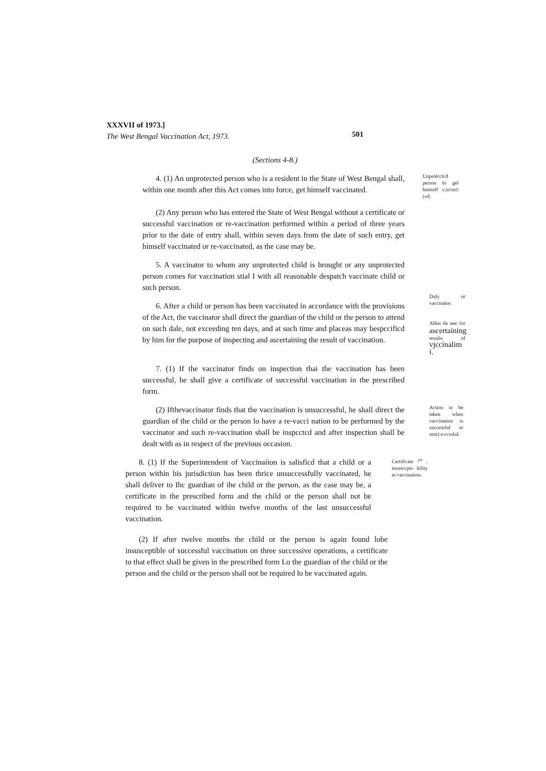XXXVII of 1973.]
The West Bengal Vaccination Act, 1973.
501
(Sections 4-8.)
4. (1) An unprotected person who is a resident in the State of West Bengal shall, within one month after this Act comes into force, get himself vaccinated.
Unprolcclcd person lo gel himself v;ircini!(«d.
(2) Any person who has entered the State of West Bengal without a certificate or successful vaccination or re-vaccination performed within a period of three years prior to the date of entry shall, within seven days from the date of such entry, get himself vaccinated or re-vaccinated, as the case may be.
5. A vaccinator to whom any unprotected child is brought or any unprotected person comes for vaccination stial I with all reasonable despatch vaccinate child or such person.
6. After a child or person has been vaccinated in accordance with the provisions of the Act, the vaccinator shall direct the guardian of the child or the person to attend on such dale, not exceeding ten days, and at such time and placeas may bespccificd by him for the purpose of inspecting and ascertaining the result of vaccination.
Duly or vaccinator.
Allen da nee for ascertaining resulis of vjccinalim i.
7. (1) If the vaccinator finds on inspection thai the vaccination has been successful, he shall give a certificate of successful vaccination in the prescribed form.
(2) Ifthevaccinator finds that the vaccination is unsuccessful, he shall direct the guardian of the child or the person lo have a re-vacci nation to be performed by the vaccinator and such re-vaccination shall be inspcctcd and after inspection shall be dealt with as in respect of the previous occasion.
Action to be taken when vaccination is successful or mitt) e-ccsslul.
8. (1) If the Superintendent of Vaccinaiion is salisficd that a child or a person within his jurisdiction has been thrice unsuccessfully vaccinated, he shall deliver to Ihc guardian of ihe child or the person, as the case may be, a certificate in the prescribed form and the child or the person shall not be required to be vaccinated within twelve months of the last unsuccessful vaccination.
Certificate !<sup>or</sup> . insusccpti- hiliiy to vaccinaiion.
(2) If after twelve months the child or the person is again found lobe insusceptible of successful vaccination on three successive operations, a certificate to that effect shall be given in the prescribed form Lo the guardian of the child or the person and the child or the person shall not be required lo be vaccinated again.